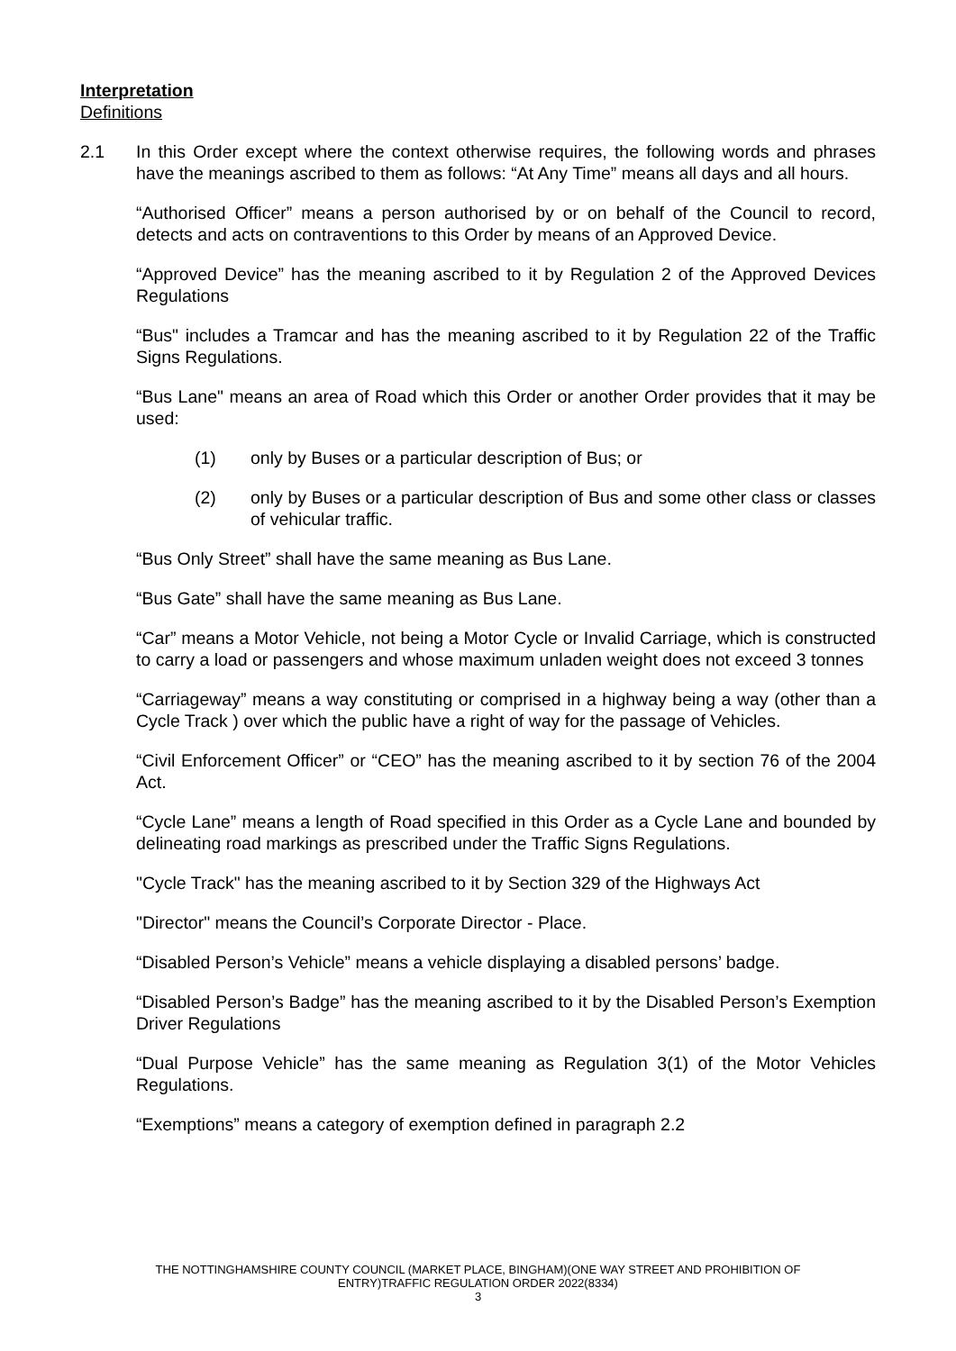Interpretation
Definitions
2.1 In this Order except where the context otherwise requires, the following words and phrases have the meanings ascribed to them as follows: “At Any Time” means all days and all hours.
“Authorised Officer” means a person authorised by or on behalf of the Council to record, detects and acts on contraventions to this Order by means of an Approved Device.
“Approved Device” has the meaning ascribed to it by Regulation 2 of the Approved Devices Regulations
“Bus" includes a Tramcar and has the meaning ascribed to it by Regulation 22 of the Traffic Signs Regulations.
“Bus Lane" means an area of Road which this Order or another Order provides that it may be used:
(1) only by Buses or a particular description of Bus; or
(2) only by Buses or a particular description of Bus and some other class or classes of vehicular traffic.
“Bus Only Street” shall have the same meaning as Bus Lane.
“Bus Gate” shall have the same meaning as Bus Lane.
“Car” means a Motor Vehicle, not being a Motor Cycle or Invalid Carriage, which is constructed to carry a load or passengers and whose maximum unladen weight does not exceed 3 tonnes
“Carriageway” means a way constituting or comprised in a highway being a way (other than a Cycle Track ) over which the public have a right of way for the passage of Vehicles.
“Civil Enforcement Officer” or “CEO” has the meaning ascribed to it by section 76 of the 2004 Act.
“Cycle Lane” means a length of Road specified in this Order as a Cycle Lane and bounded by delineating road markings as prescribed under the Traffic Signs Regulations.
"Cycle Track" has the meaning ascribed to it by Section 329 of the Highways Act
"Director" means the Council’s Corporate Director - Place.
“Disabled Person’s Vehicle” means a vehicle displaying a disabled persons’ badge.
“Disabled Person’s Badge” has the meaning ascribed to it by the Disabled Person’s Exemption Driver Regulations
“Dual Purpose Vehicle” has the same meaning as Regulation 3(1) of the Motor Vehicles Regulations.
“Exemptions” means a category of exemption defined in paragraph 2.2
THE NOTTINGHAMSHIRE COUNTY COUNCIL (MARKET PLACE, BINGHAM)(ONE WAY STREET AND PROHIBITION OF
ENTRY)TRAFFIC REGULATION ORDER 2022(8334)
3